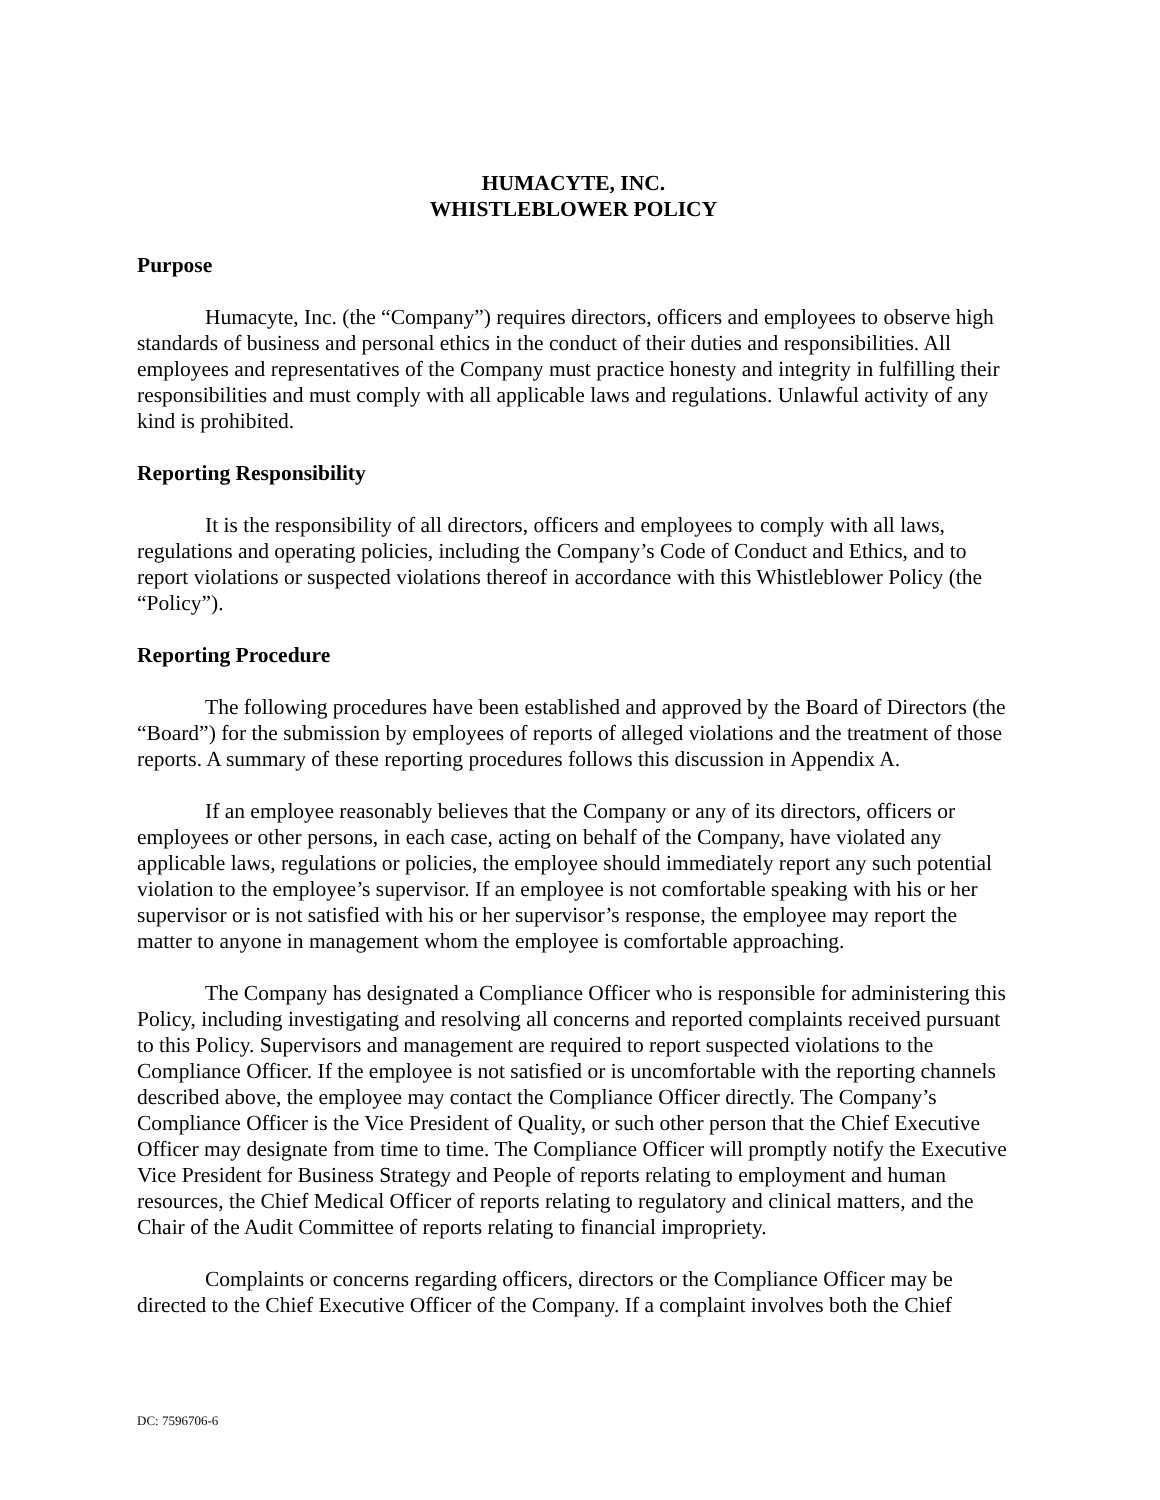HUMACYTE, INC.
WHISTLEBLOWER POLICY
Purpose
Humacyte, Inc. (the “Company”) requires directors, officers and employees to observe high standards of business and personal ethics in the conduct of their duties and responsibilities. All employees and representatives of the Company must practice honesty and integrity in fulfilling their responsibilities and must comply with all applicable laws and regulations. Unlawful activity of any kind is prohibited.
Reporting Responsibility
It is the responsibility of all directors, officers and employees to comply with all laws, regulations and operating policies, including the Company’s Code of Conduct and Ethics, and to report violations or suspected violations thereof in accordance with this Whistleblower Policy (the “Policy”).
Reporting Procedure
The following procedures have been established and approved by the Board of Directors (the “Board”) for the submission by employees of reports of alleged violations and the treatment of those reports. A summary of these reporting procedures follows this discussion in Appendix A.
If an employee reasonably believes that the Company or any of its directors, officers or employees or other persons, in each case, acting on behalf of the Company, have violated any applicable laws, regulations or policies, the employee should immediately report any such potential violation to the employee’s supervisor. If an employee is not comfortable speaking with his or her supervisor or is not satisfied with his or her supervisor’s response, the employee may report the matter to anyone in management whom the employee is comfortable approaching.
The Company has designated a Compliance Officer who is responsible for administering this Policy, including investigating and resolving all concerns and reported complaints received pursuant to this Policy. Supervisors and management are required to report suspected violations to the Compliance Officer. If the employee is not satisfied or is uncomfortable with the reporting channels described above, the employee may contact the Compliance Officer directly. The Company’s Compliance Officer is the Vice President of Quality, or such other person that the Chief Executive Officer may designate from time to time. The Compliance Officer will promptly notify the Executive Vice President for Business Strategy and People of reports relating to employment and human resources, the Chief Medical Officer of reports relating to regulatory and clinical matters, and the Chair of the Audit Committee of reports relating to financial impropriety.
Complaints or concerns regarding officers, directors or the Compliance Officer may be directed to the Chief Executive Officer of the Company. If a complaint involves both the Chief
DC: 7596706-6